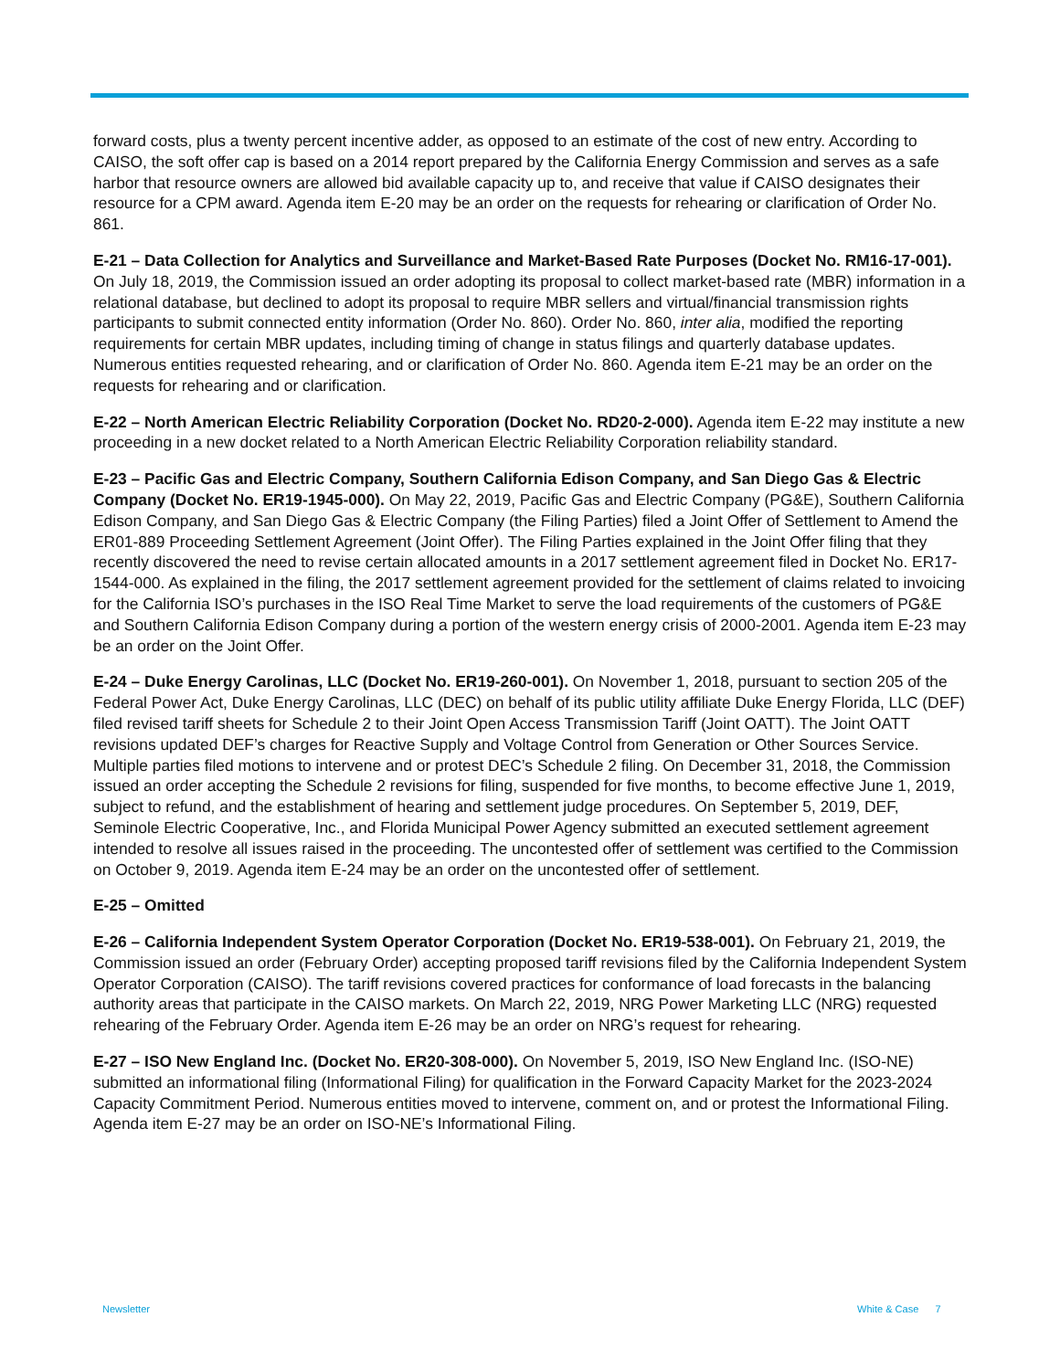forward costs, plus a twenty percent incentive adder, as opposed to an estimate of the cost of new entry. According to CAISO, the soft offer cap is based on a 2014 report prepared by the California Energy Commission and serves as a safe harbor that resource owners are allowed bid available capacity up to, and receive that value if CAISO designates their resource for a CPM award. Agenda item E-20 may be an order on the requests for rehearing or clarification of Order No. 861.
E-21 – Data Collection for Analytics and Surveillance and Market-Based Rate Purposes (Docket No. RM16-17-001). On July 18, 2019, the Commission issued an order adopting its proposal to collect market-based rate (MBR) information in a relational database, but declined to adopt its proposal to require MBR sellers and virtual/financial transmission rights participants to submit connected entity information (Order No. 860). Order No. 860, inter alia, modified the reporting requirements for certain MBR updates, including timing of change in status filings and quarterly database updates. Numerous entities requested rehearing, and or clarification of Order No. 860. Agenda item E-21 may be an order on the requests for rehearing and or clarification.
E-22 – North American Electric Reliability Corporation (Docket No. RD20-2-000). Agenda item E-22 may institute a new proceeding in a new docket related to a North American Electric Reliability Corporation reliability standard.
E-23 – Pacific Gas and Electric Company, Southern California Edison Company, and San Diego Gas & Electric Company (Docket No. ER19-1945-000). On May 22, 2019, Pacific Gas and Electric Company (PG&E), Southern California Edison Company, and San Diego Gas & Electric Company (the Filing Parties) filed a Joint Offer of Settlement to Amend the ER01-889 Proceeding Settlement Agreement (Joint Offer). The Filing Parties explained in the Joint Offer filing that they recently discovered the need to revise certain allocated amounts in a 2017 settlement agreement filed in Docket No. ER17-1544-000. As explained in the filing, the 2017 settlement agreement provided for the settlement of claims related to invoicing for the California ISO’s purchases in the ISO Real Time Market to serve the load requirements of the customers of PG&E and Southern California Edison Company during a portion of the western energy crisis of 2000-2001. Agenda item E-23 may be an order on the Joint Offer.
E-24 – Duke Energy Carolinas, LLC (Docket No. ER19-260-001). On November 1, 2018, pursuant to section 205 of the Federal Power Act, Duke Energy Carolinas, LLC (DEC) on behalf of its public utility affiliate Duke Energy Florida, LLC (DEF) filed revised tariff sheets for Schedule 2 to their Joint Open Access Transmission Tariff (Joint OATT). The Joint OATT revisions updated DEF’s charges for Reactive Supply and Voltage Control from Generation or Other Sources Service. Multiple parties filed motions to intervene and or protest DEC’s Schedule 2 filing. On December 31, 2018, the Commission issued an order accepting the Schedule 2 revisions for filing, suspended for five months, to become effective June 1, 2019, subject to refund, and the establishment of hearing and settlement judge procedures. On September 5, 2019, DEF, Seminole Electric Cooperative, Inc., and Florida Municipal Power Agency submitted an executed settlement agreement intended to resolve all issues raised in the proceeding. The uncontested offer of settlement was certified to the Commission on October 9, 2019. Agenda item E-24 may be an order on the uncontested offer of settlement.
E-25 – Omitted
E-26 – California Independent System Operator Corporation (Docket No. ER19-538-001). On February 21, 2019, the Commission issued an order (February Order) accepting proposed tariff revisions filed by the California Independent System Operator Corporation (CAISO). The tariff revisions covered practices for conformance of load forecasts in the balancing authority areas that participate in the CAISO markets. On March 22, 2019, NRG Power Marketing LLC (NRG) requested rehearing of the February Order. Agenda item E-26 may be an order on NRG’s request for rehearing.
E-27 – ISO New England Inc. (Docket No. ER20-308-000). On November 5, 2019, ISO New England Inc. (ISO-NE) submitted an informational filing (Informational Filing) for qualification in the Forward Capacity Market for the 2023-2024 Capacity Commitment Period. Numerous entities moved to intervene, comment on, and or protest the Informational Filing. Agenda item E-27 may be an order on ISO-NE’s Informational Filing.
Newsletter White & Case 7